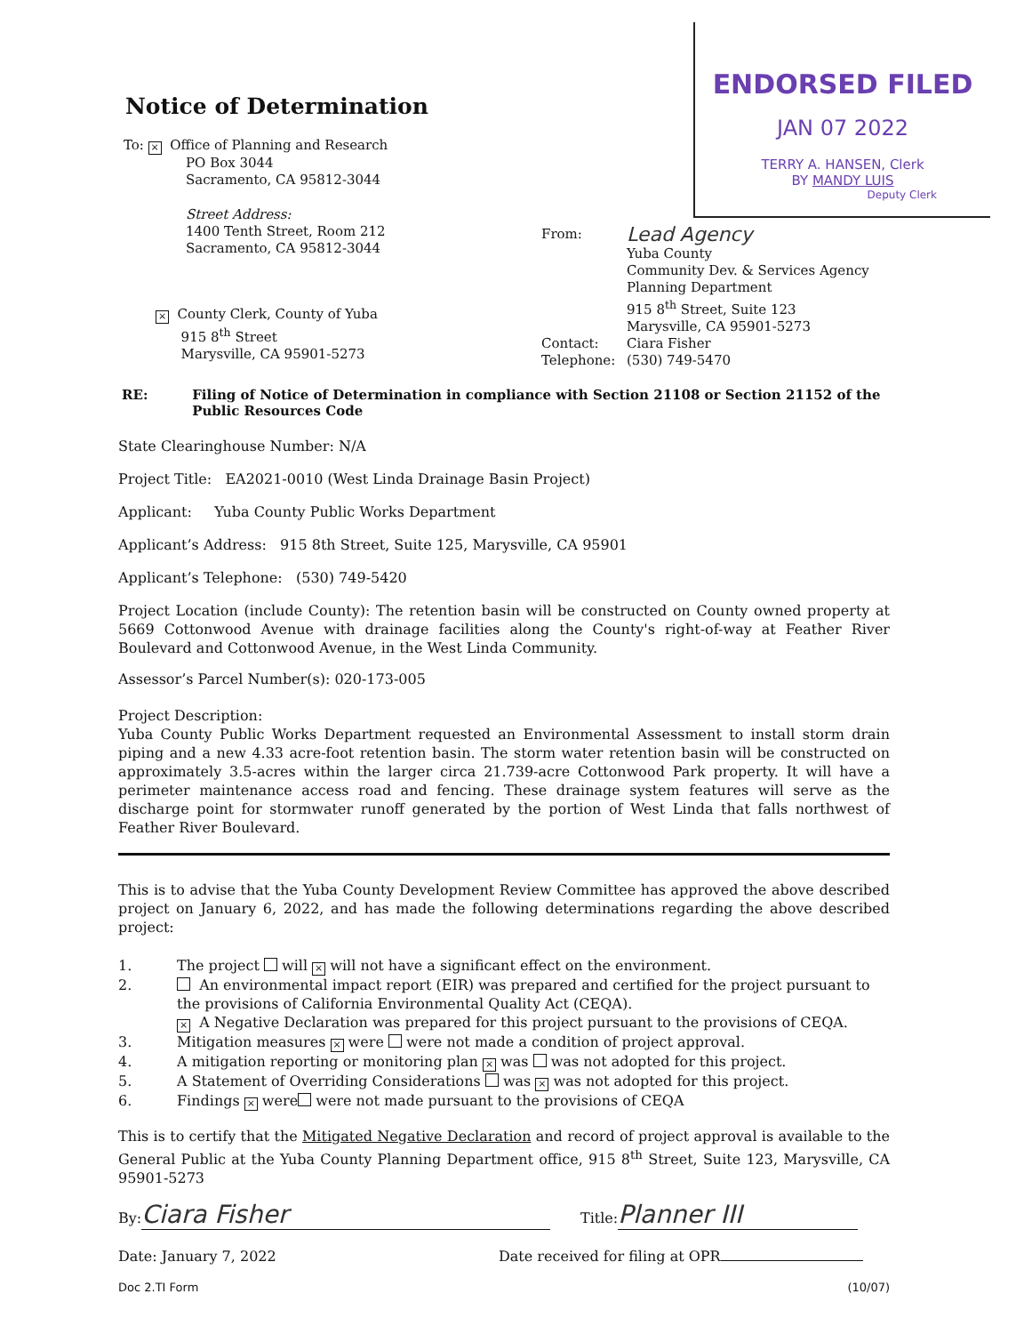ENDORSED FILED
JAN 07 2022
TERRY A. HANSEN, Clerk
BY MANDY LUIS
Deputy Clerk
Notice of Determination
To: × Office of Planning and Research
PO Box 3044
Sacramento, CA 95812-3044
Street Address:
1400 Tenth Street, Room 212
Sacramento, CA 95812-3044
× County Clerk, County of Yuba
915 8<sup>th</sup> Street
Marysville, CA 95901-5273
From:
Lead Agency
Yuba County
Community Dev. & Services Agency
Planning Department
915 8<sup>th</sup> Street, Suite 123
Marysville, CA 95901-5273
Contact: Ciara Fisher
Telephone: (530) 749-5470
RE: Filing of Notice of Determination in compliance with Section 21108 or Section 21152 of the Public Resources Code
State Clearinghouse Number: N/A
Project Title: EA2021-0010 (West Linda Drainage Basin Project)
Applicant: Yuba County Public Works Department
Applicant’s Address: 915 8th Street, Suite 125, Marysville, CA 95901
Applicant’s Telephone: (530) 749-5420
Project Location (include County): The retention basin will be constructed on County owned property at 5669 Cottonwood Avenue with drainage facilities along the County's right-of-way at Feather River Boulevard and Cottonwood Avenue, in the West Linda Community.
Assessor’s Parcel Number(s): 020-173-005
Project Description:
Yuba County Public Works Department requested an Environmental Assessment to install storm drain piping and a new 4.33 acre-foot retention basin. The storm water retention basin will be constructed on approximately 3.5-acres within the larger circa 21.739-acre Cottonwood Park property. It will have a perimeter maintenance access road and fencing. These drainage system features will serve as the discharge point for stormwater runoff generated by the portion of West Linda that falls northwest of Feather River Boulevard.
This is to advise that the Yuba County Development Review Committee has approved the above described project on January 6, 2022, and has made the following determinations regarding the above described project:
1. The project will × will not have a significant effect on the environment.
2. An environmental impact report (EIR) was prepared and certified for the project pursuant to the provisions of California Environmental Quality Act (CEQA).
× A Negative Declaration was prepared for this project pursuant to the provisions of CEQA.
3. Mitigation measures × were were not made a condition of project approval.
4. A mitigation reporting or monitoring plan × was was not adopted for this project.
5. A Statement of Overriding Considerations was × was not adopted for this project.
6. Findings × were were not made pursuant to the provisions of CEQA
This is to certify that the Mitigated Negative Declaration and record of project approval is available to the General Public at the Yuba County Planning Department office, 915 8<sup>th</sup> Street, Suite 123, Marysville, CA 95901-5273
By: Ciara Fisher
Title: Planner III
Date: January 7, 2022 Date received for filing at OPR
Doc 2.TI Form (10/07)